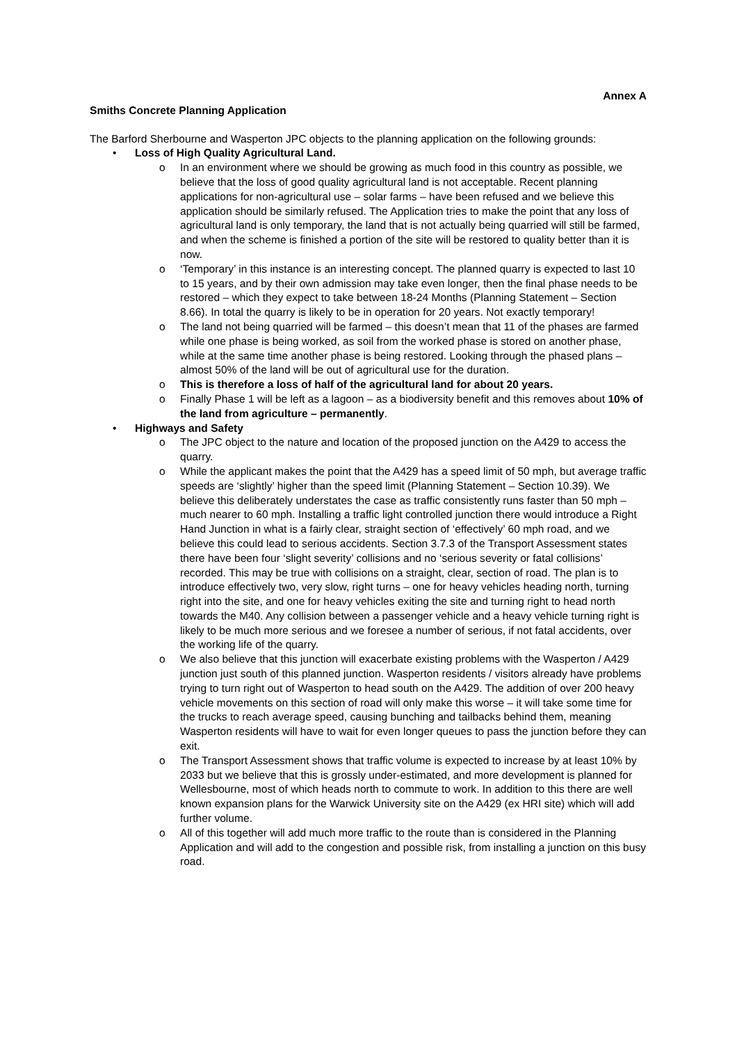Annex A
Smiths Concrete Planning Application
The Barford Sherbourne and Wasperton JPC objects to the planning application on the following grounds:
• Loss of High Quality Agricultural Land.
o In an environment where we should be growing as much food in this country as possible, we believe that the loss of good quality agricultural land is not acceptable. Recent planning applications for non-agricultural use – solar farms – have been refused and we believe this application should be similarly refused. The Application tries to make the point that any loss of agricultural land is only temporary, the land that is not actually being quarried will still be farmed, and when the scheme is finished a portion of the site will be restored to quality better than it is now.
o ‘Temporary’ in this instance is an interesting concept. The planned quarry is expected to last 10 to 15 years, and by their own admission may take even longer, then the final phase needs to be restored – which they expect to take between 18-24 Months (Planning Statement – Section 8.66). In total the quarry is likely to be in operation for 20 years. Not exactly temporary!
o The land not being quarried will be farmed – this doesn’t mean that 11 of the phases are farmed while one phase is being worked, as soil from the worked phase is stored on another phase, while at the same time another phase is being restored. Looking through the phased plans – almost 50% of the land will be out of agricultural use for the duration.
o This is therefore a loss of half of the agricultural land for about 20 years.
o Finally Phase 1 will be left as a lagoon – as a biodiversity benefit and this removes about 10% of the land from agriculture – permanently.
• Highways and Safety
o The JPC object to the nature and location of the proposed junction on the A429 to access the quarry.
o While the applicant makes the point that the A429 has a speed limit of 50 mph, but average traffic speeds are ‘slightly’ higher than the speed limit (Planning Statement – Section 10.39). We believe this deliberately understates the case as traffic consistently runs faster than 50 mph – much nearer to 60 mph. Installing a traffic light controlled junction there would introduce a Right Hand Junction in what is a fairly clear, straight section of ‘effectively’ 60 mph road, and we believe this could lead to serious accidents. Section 3.7.3 of the Transport Assessment states there have been four ‘slight severity’ collisions and no ‘serious severity or fatal collisions’ recorded. This may be true with collisions on a straight, clear, section of road. The plan is to introduce effectively two, very slow, right turns – one for heavy vehicles heading north, turning right into the site, and one for heavy vehicles exiting the site and turning right to head north towards the M40. Any collision between a passenger vehicle and a heavy vehicle turning right is likely to be much more serious and we foresee a number of serious, if not fatal accidents, over the working life of the quarry.
o We also believe that this junction will exacerbate existing problems with the Wasperton / A429 junction just south of this planned junction. Wasperton residents / visitors already have problems trying to turn right out of Wasperton to head south on the A429. The addition of over 200 heavy vehicle movements on this section of road will only make this worse – it will take some time for the trucks to reach average speed, causing bunching and tailbacks behind them, meaning Wasperton residents will have to wait for even longer queues to pass the junction before they can exit.
o The Transport Assessment shows that traffic volume is expected to increase by at least 10% by 2033 but we believe that this is grossly under-estimated, and more development is planned for Wellesbourne, most of which heads north to commute to work. In addition to this there are well known expansion plans for the Warwick University site on the A429 (ex HRI site) which will add further volume.
o All of this together will add much more traffic to the route than is considered in the Planning Application and will add to the congestion and possible risk, from installing a junction on this busy road.